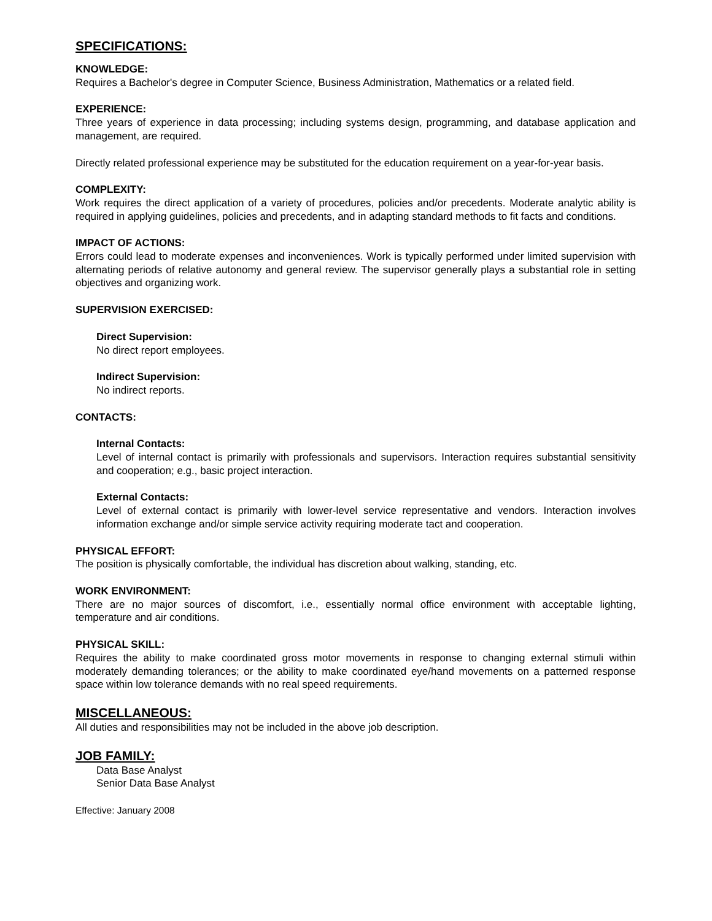SPECIFICATIONS:
KNOWLEDGE:
Requires a Bachelor's degree in Computer Science, Business Administration, Mathematics or a related field.
EXPERIENCE:
Three years of experience in data processing; including systems design, programming, and database application and management, are required.
Directly related professional experience may be substituted for the education requirement on a year-for-year basis.
COMPLEXITY:
Work requires the direct application of a variety of procedures, policies and/or precedents. Moderate analytic ability is required in applying guidelines, policies and precedents, and in adapting standard methods to fit facts and conditions.
IMPACT OF ACTIONS:
Errors could lead to moderate expenses and inconveniences. Work is typically performed under limited supervision with alternating periods of relative autonomy and general review. The supervisor generally plays a substantial role in setting objectives and organizing work.
SUPERVISION EXERCISED:
Direct Supervision:
No direct report employees.
Indirect Supervision:
No indirect reports.
CONTACTS:
Internal Contacts:
Level of internal contact is primarily with professionals and supervisors. Interaction requires substantial sensitivity and cooperation; e.g., basic project interaction.
External Contacts:
Level of external contact is primarily with lower-level service representative and vendors. Interaction involves information exchange and/or simple service activity requiring moderate tact and cooperation.
PHYSICAL EFFORT:
The position is physically comfortable, the individual has discretion about walking, standing, etc.
WORK ENVIRONMENT:
There are no major sources of discomfort, i.e., essentially normal office environment with acceptable lighting, temperature and air conditions.
PHYSICAL SKILL:
Requires the ability to make coordinated gross motor movements in response to changing external stimuli within moderately demanding tolerances; or the ability to make coordinated eye/hand movements on a patterned response space within low tolerance demands with no real speed requirements.
MISCELLANEOUS:
All duties and responsibilities may not be included in the above job description.
JOB FAMILY:
Data Base Analyst
Senior Data Base Analyst
Effective: January 2008